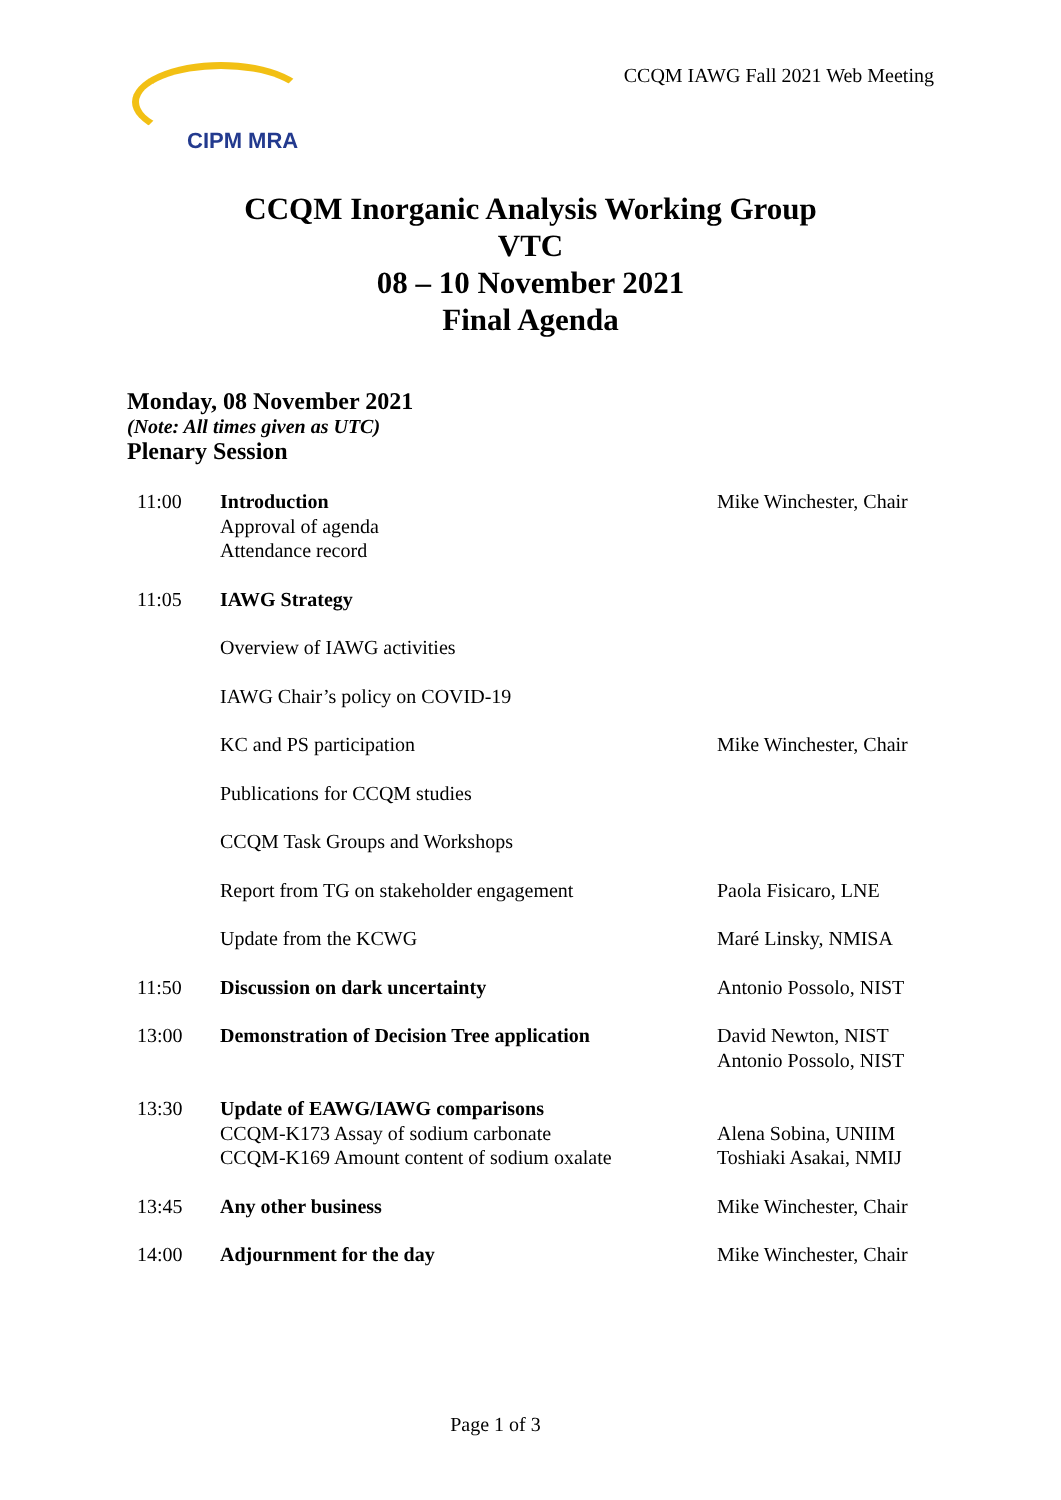CIPM MRA
CCQM IAWG Fall 2021 Web Meeting
CCQM Inorganic Analysis Working Group
VTC
08 – 10 November 2021
Final Agenda
Monday, 08 November 2021
(Note: All times given as UTC)
Plenary Session
| 11:00 | Introduction Approval of agenda Attendance record | Mike Winchester, Chair |
| 11:05 | IAWG Strategy | |
| | Overview of IAWG activities | |
| | IAWG Chair’s policy on COVID-19 | |
| | KC and PS participation | Mike Winchester, Chair |
| | Publications for CCQM studies | |
| | CCQM Task Groups and Workshops | |
| | Report from TG on stakeholder engagement | Paola Fisicaro, LNE |
| | Update from the KCWG | Maré Linsky, NMISA |
| 11:50 | Discussion on dark uncertainty | Antonio Possolo, NIST |
| 13:00 | Demonstration of Decision Tree application | David Newton, NIST Antonio Possolo, NIST |
| 13:30 | Update of EAWG/IAWG comparisons CCQM-K173 Assay of sodium carbonate CCQM-K169 Amount content of sodium oxalate | Alena Sobina, UNIIM Toshiaki Asakai, NMIJ |
| 13:45 | Any other business | Mike Winchester, Chair |
| 14:00 | Adjournment for the day | Mike Winchester, Chair |
Page 1 of 3